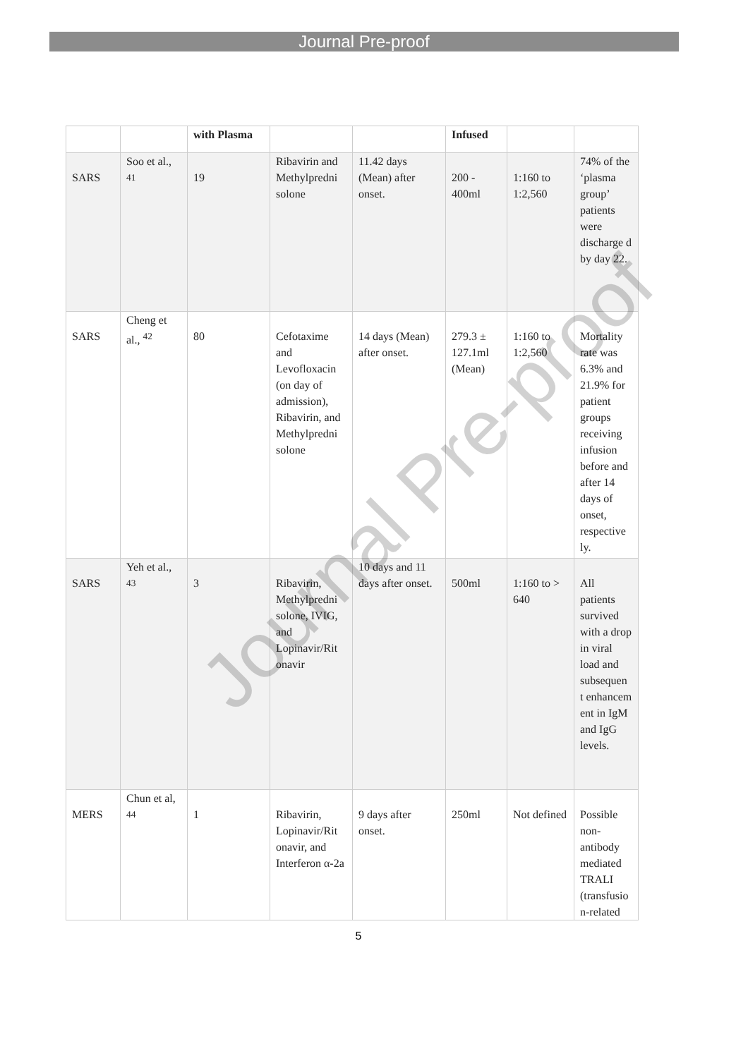Journal Pre-proof
| | | with Plasma | | | Infused | | |
| SARS | Soo et al., <sup>41</sup> | 19 | Ribavirin and Methylpredni solone | 11.42 days (Mean) after onset. | 200 - 400ml | 1:160 to 1:2,560 | 74% of the ‘plasma group’ patients were discharge d by day 22. |
| SARS | Cheng et al., <sup>42</sup> | 80 | Cefotaxime and Levofloxacin (on day of admission), Ribavirin, and Methylpredni solone | 14 days (Mean) after onset. | 279.3 ± 127.1ml (Mean) | 1:160 to 1:2,560 | Mortality rate was 6.3% and 21.9% for patient groups receiving infusion before and after 14 days of onset, respective ly. |
| SARS | Yeh et al., <sup>43</sup> | 3 | Ribavirin, Methylpredni solone, IVIG, and Lopinavir/Rit onavir | 10 days and 11 days after onset. | 500ml | 1:160 to > 640 | All patients survived with a drop in viral load and subsequen t enhancem ent in IgM and IgG levels. |
| MERS | Chun et al, <sup>44</sup> | 1 | Ribavirin, Lopinavir/Rit onavir, and Interferon α-2a | 9 days after onset. | 250ml | Not defined | Possible non-antibody mediated TRALI (transfusio n-related |
Journal Pre-proof
5